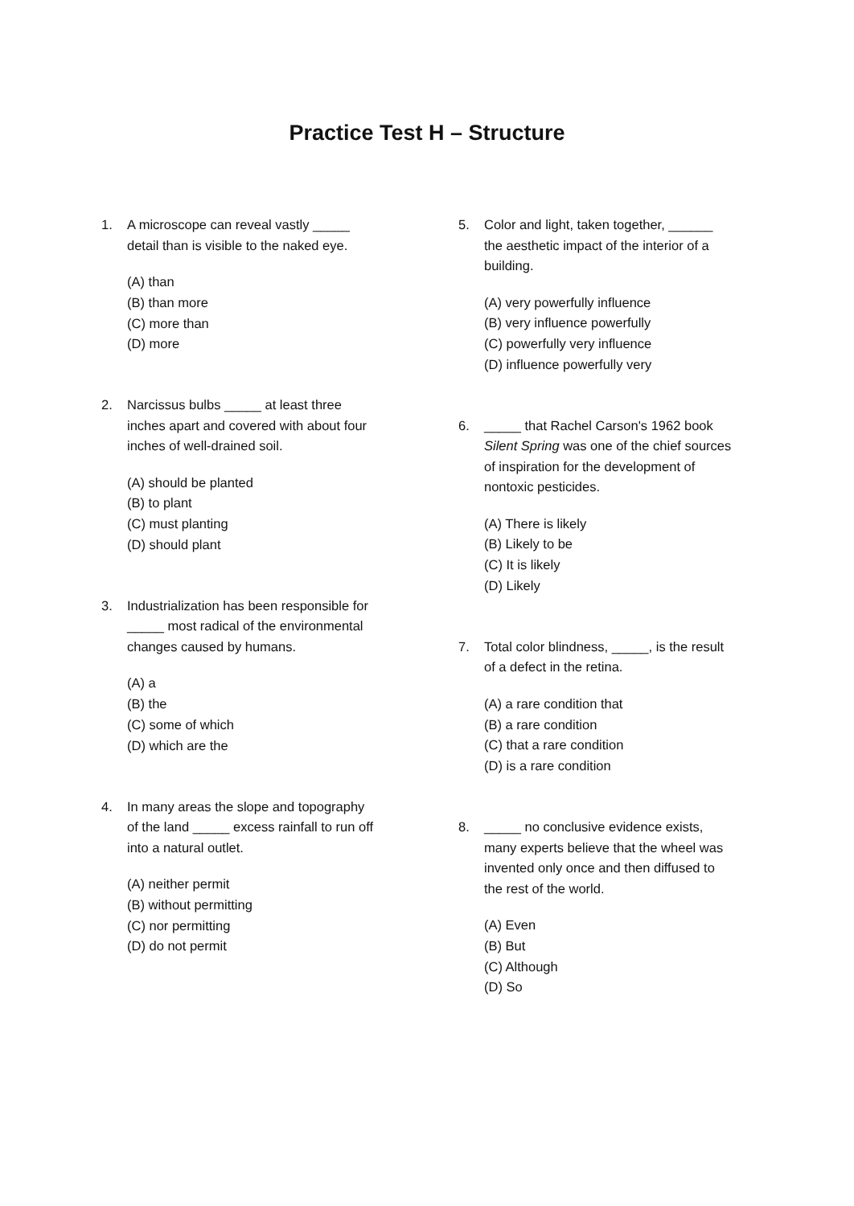Practice Test H – Structure
1. A microscope can reveal vastly _____
detail than is visible to the naked eye.
(A) than
(B) than more
(C) more than
(D) more
2. Narcissus bulbs _____ at least three
inches apart and covered with about four
inches of well-drained soil.
(A) should be planted
(B) to plant
(C) must planting
(D) should plant
3. Industrialization has been responsible for
_____ most radical of the environmental
changes caused by humans.
(A) a
(B) the
(C) some of which
(D) which are the
4. In many areas the slope and topography
of the land _____ excess rainfall to run off
into a natural outlet.
(A) neither permit
(B) without permitting
(C) nor permitting
(D) do not permit
5. Color and light, taken together, ______
the aesthetic impact of the interior of a
building.
(A) very powerfully influence
(B) very influence powerfully
(C) powerfully very influence
(D) influence powerfully very
6. _____ that Rachel Carson's 1962 book
Silent Spring was one of the chief sources
of inspiration for the development of
nontoxic pesticides.
(A) There is likely
(B) Likely to be
(C) It is likely
(D) Likely
7. Total color blindness, _____, is the result
of a defect in the retina.
(A) a rare condition that
(B) a rare condition
(C) that a rare condition
(D) is a rare condition
8. _____ no conclusive evidence exists,
many experts believe that the wheel was
invented only once and then diffused to
the rest of the world.
(A) Even
(B) But
(C) Although
(D) So